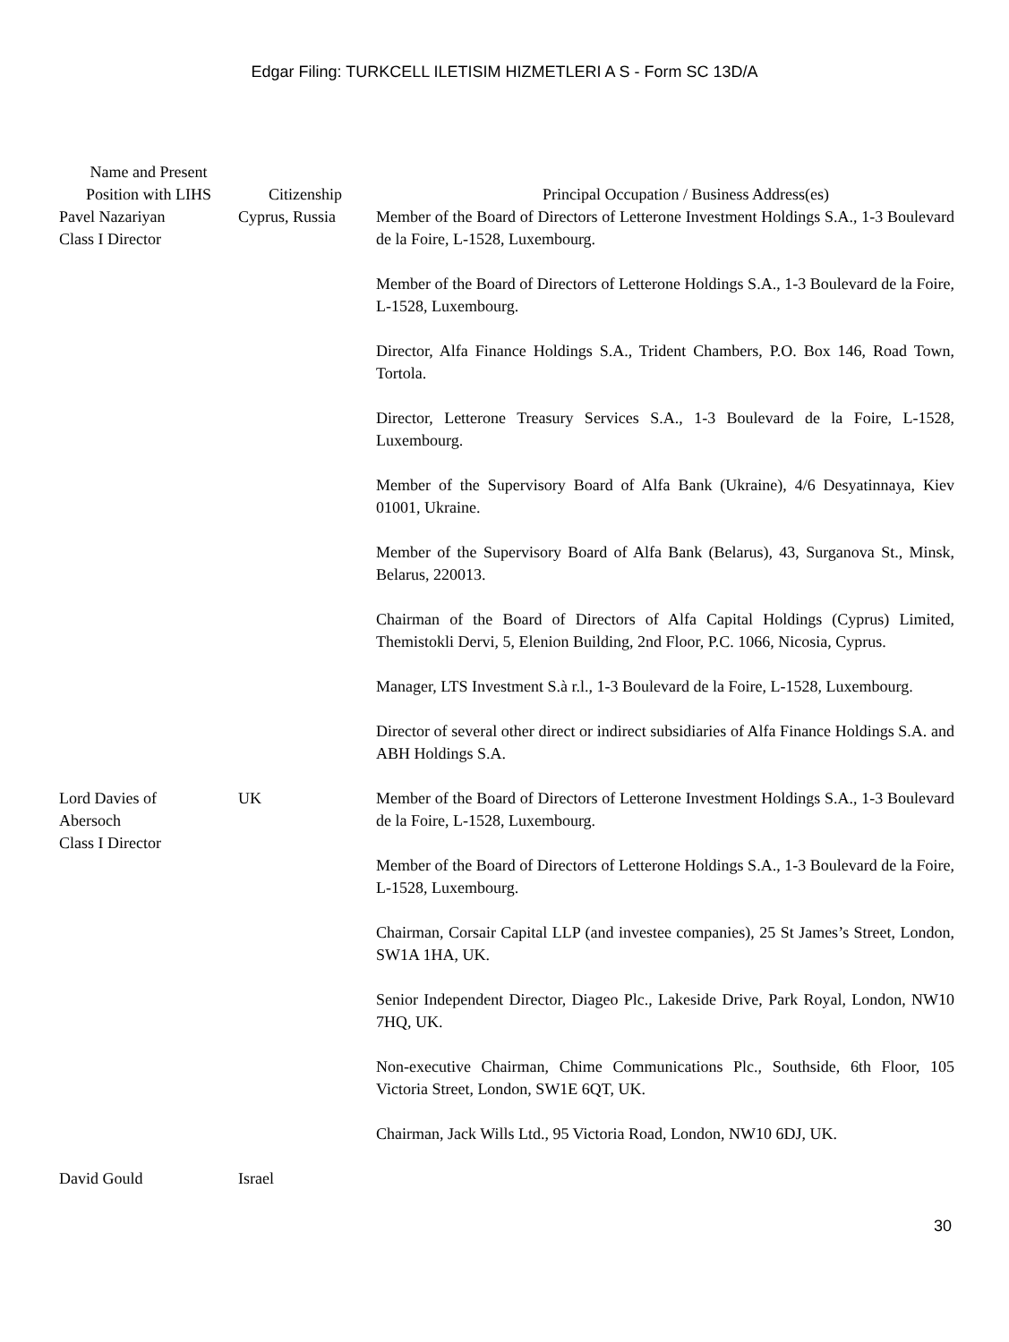Edgar Filing: TURKCELL ILETISIM HIZMETLERI A S - Form SC 13D/A
| Name and Present Position with LIHS | Citizenship | Principal Occupation / Business Address(es) |
| --- | --- | --- |
| Pavel Nazariyan Class I Director | Cyprus, Russia | Member of the Board of Directors of Letterone Investment Holdings S.A., 1-3 Boulevard de la Foire, L-1528, Luxembourg. Member of the Board of Directors of Letterone Holdings S.A., 1-3 Boulevard de la Foire, L-1528, Luxembourg. Director, Alfa Finance Holdings S.A., Trident Chambers, P.O. Box 146, Road Town, Tortola. Director, Letterone Treasury Services S.A., 1-3 Boulevard de la Foire, L-1528, Luxembourg. Member of the Supervisory Board of Alfa Bank (Ukraine), 4/6 Desyatinnaya, Kiev 01001, Ukraine. Member of the Supervisory Board of Alfa Bank (Belarus), 43, Surganova St., Minsk, Belarus, 220013. Chairman of the Board of Directors of Alfa Capital Holdings (Cyprus) Limited, Themistokli Dervi, 5, Elenion Building, 2nd Floor, P.C. 1066, Nicosia, Cyprus. Manager, LTS Investment S.à r.l., 1-3 Boulevard de la Foire, L-1528, Luxembourg. Director of several other direct or indirect subsidiaries of Alfa Finance Holdings S.A. and ABH Holdings S.A. |
| Lord Davies of Abersoch Class I Director | UK | Member of the Board of Directors of Letterone Investment Holdings S.A., 1-3 Boulevard de la Foire, L-1528, Luxembourg. Member of the Board of Directors of Letterone Holdings S.A., 1-3 Boulevard de la Foire, L-1528, Luxembourg. Chairman, Corsair Capital LLP (and investee companies), 25 St James’s Street, London, SW1A 1HA, UK. Senior Independent Director, Diageo Plc., Lakeside Drive, Park Royal, London, NW10 7HQ, UK. Non-executive Chairman, Chime Communications Plc., Southside, 6th Floor, 105 Victoria Street, London, SW1E 6QT, UK. Chairman, Jack Wills Ltd., 95 Victoria Road, London, NW10 6DJ, UK. |
| David Gould | Israel | |
30